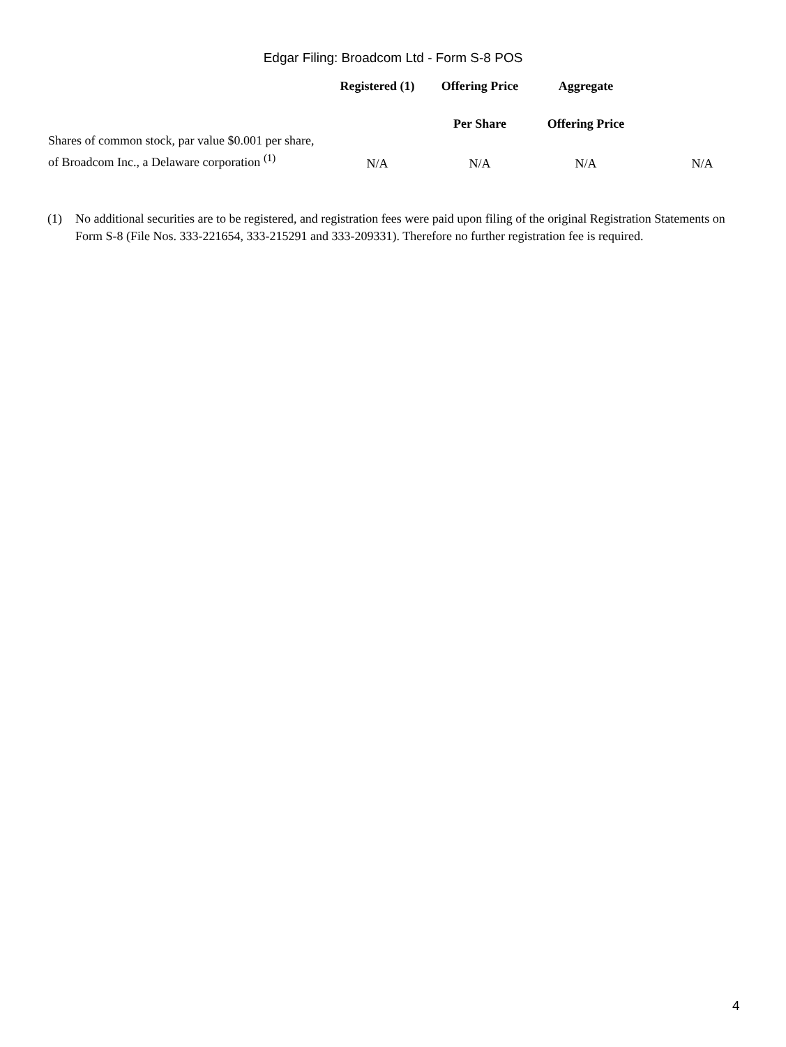Edgar Filing: Broadcom Ltd - Form S-8 POS
| | Registered (1) | Offering Price | Aggregate | |
| --- | --- | --- | --- | --- |
| | | Per Share | Offering Price | |
| Shares of common stock, par value $0.001 per share, of Broadcom Inc., a Delaware corporation <sup>(1)</sup> | N/A | N/A | N/A | N/A |
(1) No additional securities are to be registered, and registration fees were paid upon filing of the original Registration Statements on Form S-8 (File Nos. 333-221654, 333-215291 and 333-209331). Therefore no further registration fee is required.
4